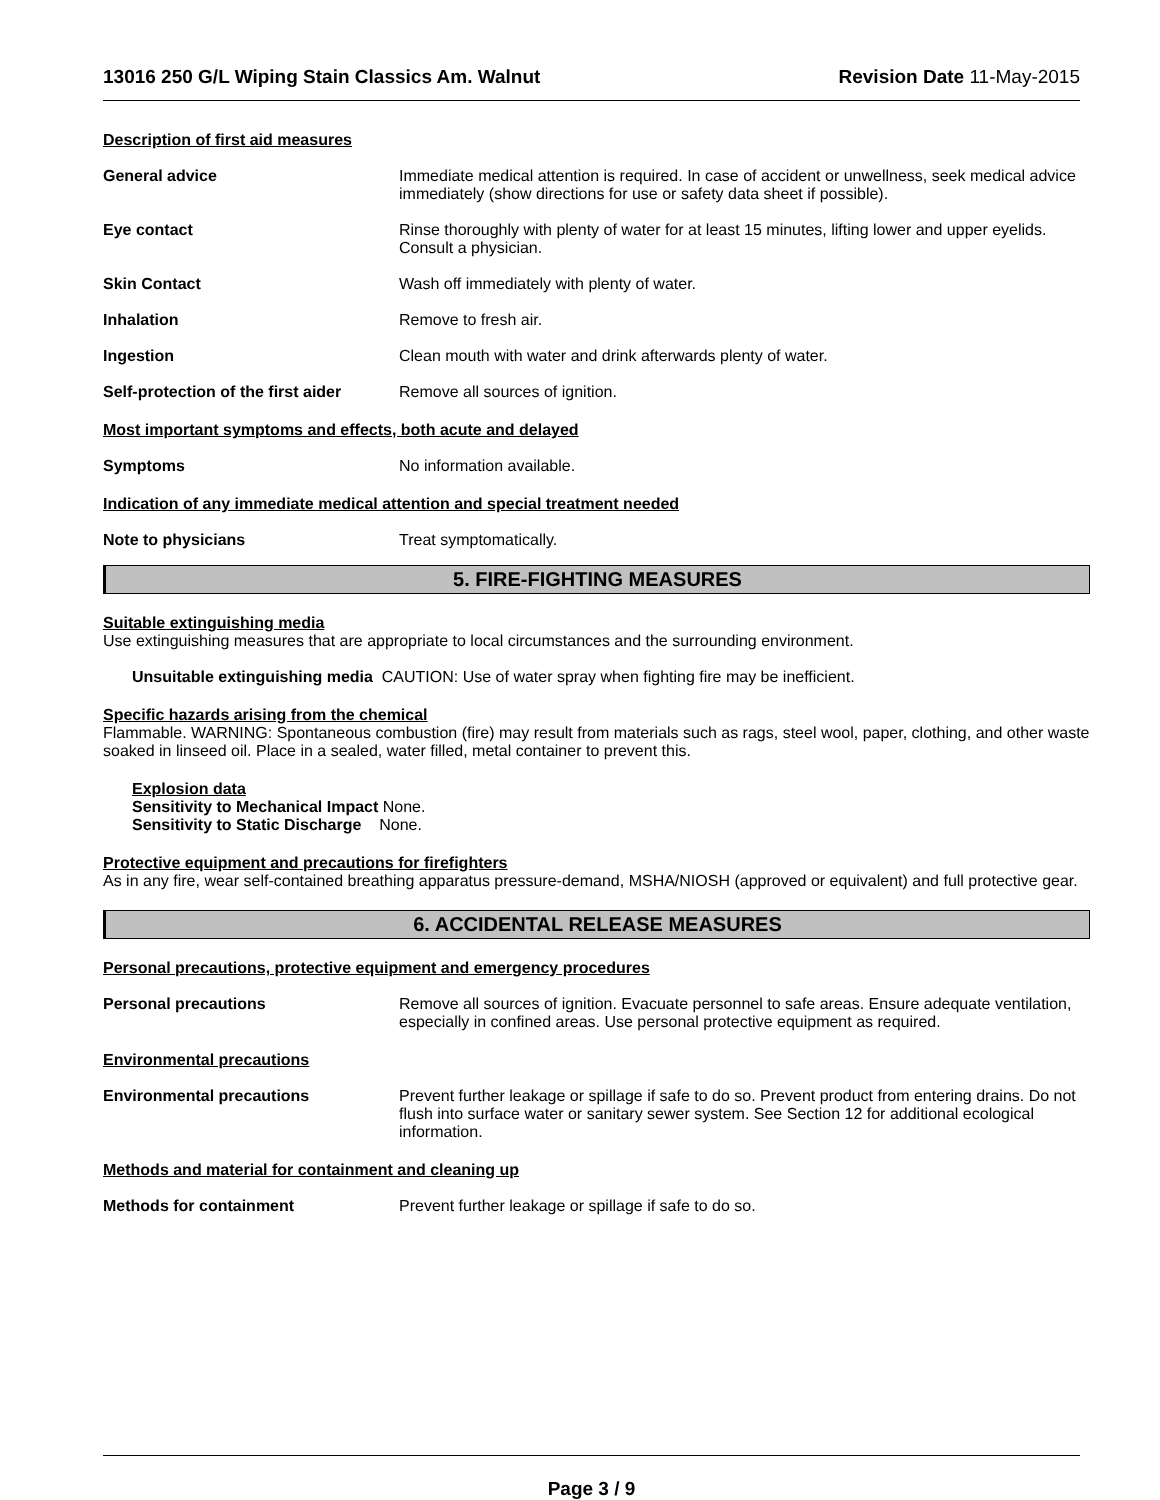13016 250 G/L Wiping Stain Classics Am. Walnut Revision Date 11-May-2015
Description of first aid measures
General advice Immediate medical attention is required. In case of accident or unwellness, seek medical advice immediately (show directions for use or safety data sheet if possible).
Eye contact Rinse thoroughly with plenty of water for at least 15 minutes, lifting lower and upper eyelids. Consult a physician.
Skin Contact Wash off immediately with plenty of water.
Inhalation Remove to fresh air.
Ingestion Clean mouth with water and drink afterwards plenty of water.
Self-protection of the first aider
Remove all sources of ignition.
Most important symptoms and effects, both acute and delayed
Symptoms No information available.
Indication of any immediate medical attention and special treatment needed
Note to physicians Treat symptomatically.
5. FIRE-FIGHTING MEASURES
Suitable extinguishing media
Use extinguishing measures that are appropriate to local circumstances and the surrounding environment.
Unsuitable extinguishing media CAUTION: Use of water spray when fighting fire may be inefficient.
Specific hazards arising from the chemical
Flammable. WARNING: Spontaneous combustion (fire) may result from materials such as rags, steel wool, paper, clothing, and other waste soaked in linseed oil. Place in a sealed, water filled, metal container to prevent this.
Explosion data
Sensitivity to Mechanical Impact None.
Sensitivity to Static Discharge None.
Protective equipment and precautions for firefighters
As in any fire, wear self-contained breathing apparatus pressure-demand, MSHA/NIOSH (approved or equivalent) and full protective gear.
6. ACCIDENTAL RELEASE MEASURES
Personal precautions, protective equipment and emergency procedures
Personal precautions Remove all sources of ignition. Evacuate personnel to safe areas. Ensure adequate ventilation, especially in confined areas. Use personal protective equipment as required.
Environmental precautions
Environmental precautions Prevent further leakage or spillage if safe to do so. Prevent product from entering drains. Do not flush into surface water or sanitary sewer system. See Section 12 for additional ecological information.
Methods and material for containment and cleaning up
Methods for containment Prevent further leakage or spillage if safe to do so.
Page 3 / 9